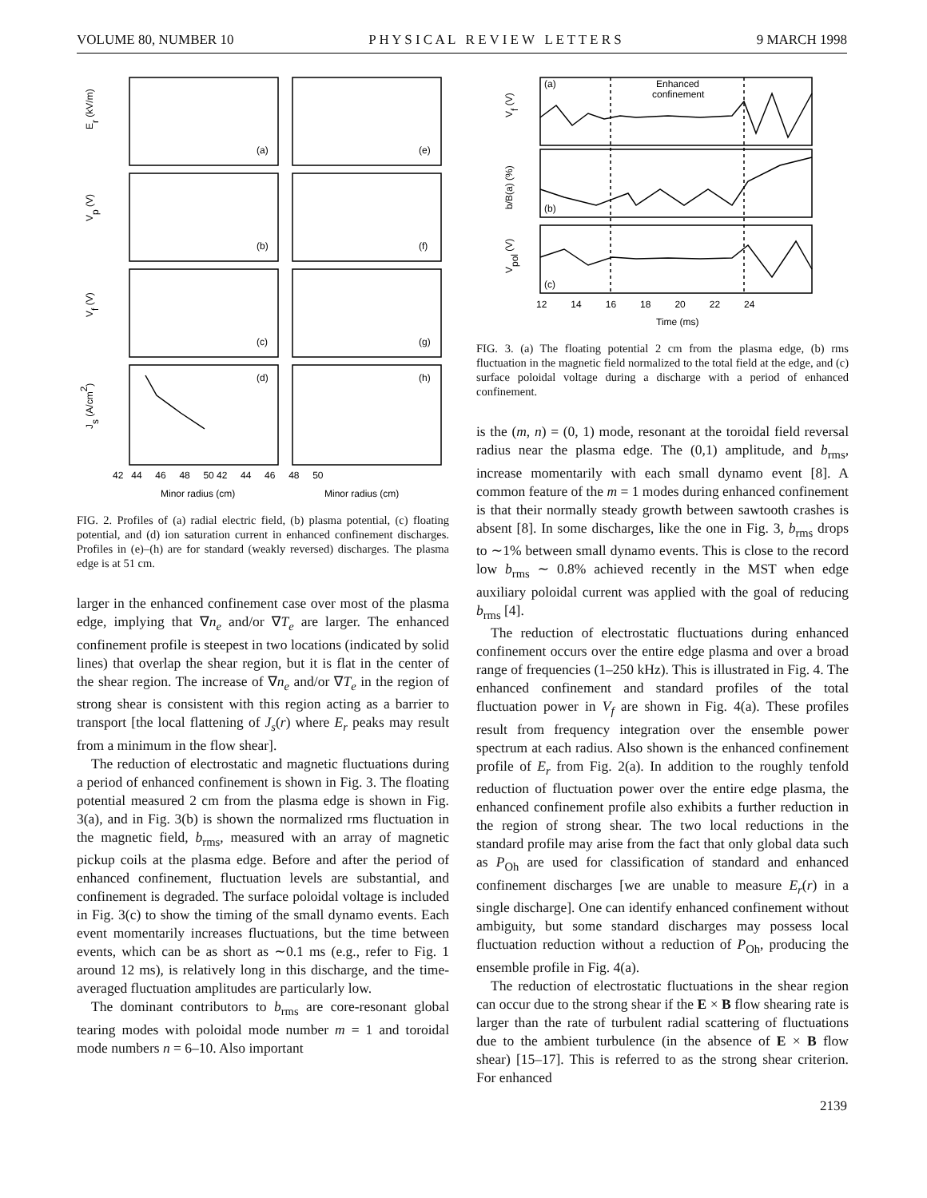VOLUME 80, NUMBER 10 P H Y S I C A L R E V I E W L E T T E R S 9 MARCH 1998
(a)
(e)
(b)
(f)
(c)
(g)
(d)
(h)
Er (kV/m)
Vp (V)
Vf (V)
Js (A/cm2)
42 44 46 48 50 42 44 46 48 50
Minor radius (cm)
Minor radius (cm)
FIG. 2. Profiles of (a) radial electric field, (b) plasma potential, (c) floating potential, and (d) ion saturation current in enhanced confinement discharges. Profiles in (e)–(h) are for standard (weakly reversed) discharges. The plasma edge is at 51 cm.
larger in the enhanced confinement case over most of the plasma edge, implying that ∇n<sub>e</sub> and/or ∇T<sub>e</sub> are larger. The enhanced confinement profile is steepest in two locations (indicated by solid lines) that overlap the shear region, but it is flat in the center of the shear region. The increase of ∇n<sub>e</sub> and/or ∇T<sub>e</sub> in the region of strong shear is consistent with this region acting as a barrier to transport [the local flattening of J<sub>s</sub>(r) where E<sub>r</sub> peaks may result from a minimum in the flow shear].
The reduction of electrostatic and magnetic fluctuations during a period of enhanced confinement is shown in Fig. 3. The floating potential measured 2 cm from the plasma edge is shown in Fig. 3(a), and in Fig. 3(b) is shown the normalized rms fluctuation in the magnetic field, b<sub>rms</sub>, measured with an array of magnetic pickup coils at the plasma edge. Before and after the period of enhanced confinement, fluctuation levels are substantial, and confinement is degraded. The surface poloidal voltage is included in Fig. 3(c) to show the timing of the small dynamo events. Each event momentarily increases fluctuations, but the time between events, which can be as short as ∼0.1 ms (e.g., refer to Fig. 1 around 12 ms), is relatively long in this discharge, and the time-averaged fluctuation amplitudes are particularly low.
The dominant contributors to b<sub>rms</sub> are core-resonant global tearing modes with poloidal mode number m = 1 and toroidal mode numbers n = 6–10. Also important
(a)
(b)
(c)
Enhanced
confinement
Vf (V)
b/B(a) (%)
Vpol (V)
12 14 16 18 20 22 24
Time (ms)
FIG. 3. (a) The floating potential 2 cm from the plasma edge, (b) rms fluctuation in the magnetic field normalized to the total field at the edge, and (c) surface poloidal voltage during a discharge with a period of enhanced confinement.
is the (m, n) = (0, 1) mode, resonant at the toroidal field reversal radius near the plasma edge. The (0,1) amplitude, and b<sub>rms</sub>, increase momentarily with each small dynamo event [8]. A common feature of the m = 1 modes during enhanced confinement is that their normally steady growth between sawtooth crashes is absent [8]. In some discharges, like the one in Fig. 3, b<sub>rms</sub> drops to ∼1% between small dynamo events. This is close to the record low b<sub>rms</sub> ∼ 0.8% achieved recently in the MST when edge auxiliary poloidal current was applied with the goal of reducing b<sub>rms</sub> [4].
The reduction of electrostatic fluctuations during enhanced confinement occurs over the entire edge plasma and over a broad range of frequencies (1–250 kHz). This is illustrated in Fig. 4. The enhanced confinement and standard profiles of the total fluctuation power in V<sub>f</sub> are shown in Fig. 4(a). These profiles result from frequency integration over the ensemble power spectrum at each radius. Also shown is the enhanced confinement profile of E<sub>r</sub> from Fig. 2(a). In addition to the roughly tenfold reduction of fluctuation power over the entire edge plasma, the enhanced confinement profile also exhibits a further reduction in the region of strong shear. The two local reductions in the standard profile may arise from the fact that only global data such as P<sub>Oh</sub> are used for classification of standard and enhanced confinement discharges [we are unable to measure E<sub>r</sub>(r) in a single discharge]. One can identify enhanced confinement without ambiguity, but some standard discharges may possess local fluctuation reduction without a reduction of P<sub>Oh</sub>, producing the ensemble profile in Fig. 4(a).
The reduction of electrostatic fluctuations in the shear region can occur due to the strong shear if the E × B flow shearing rate is larger than the rate of turbulent radial scattering of fluctuations due to the ambient turbulence (in the absence of E × B flow shear) [15–17]. This is referred to as the strong shear criterion. For enhanced
2139